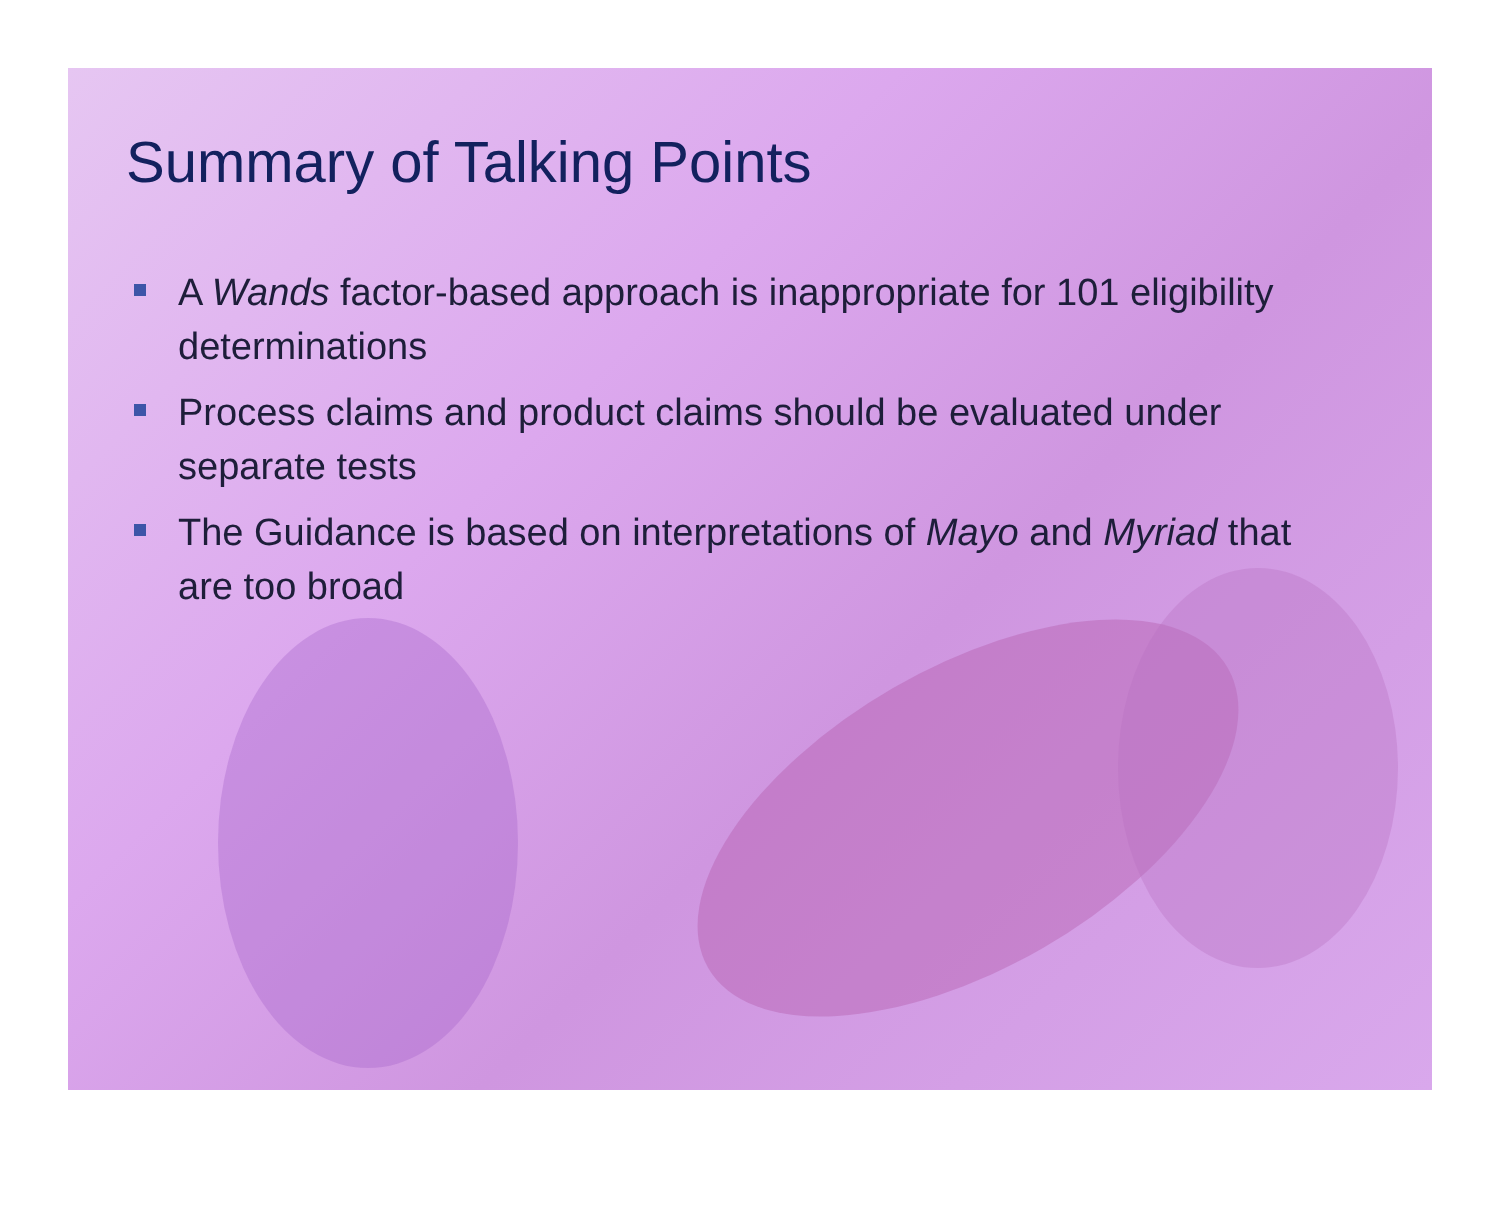Summary of Talking Points
A Wands factor-based approach is inappropriate for 101 eligibility determinations
Process claims and product claims should be evaluated under separate tests
The Guidance is based on interpretations of Mayo and Myriad that are too broad